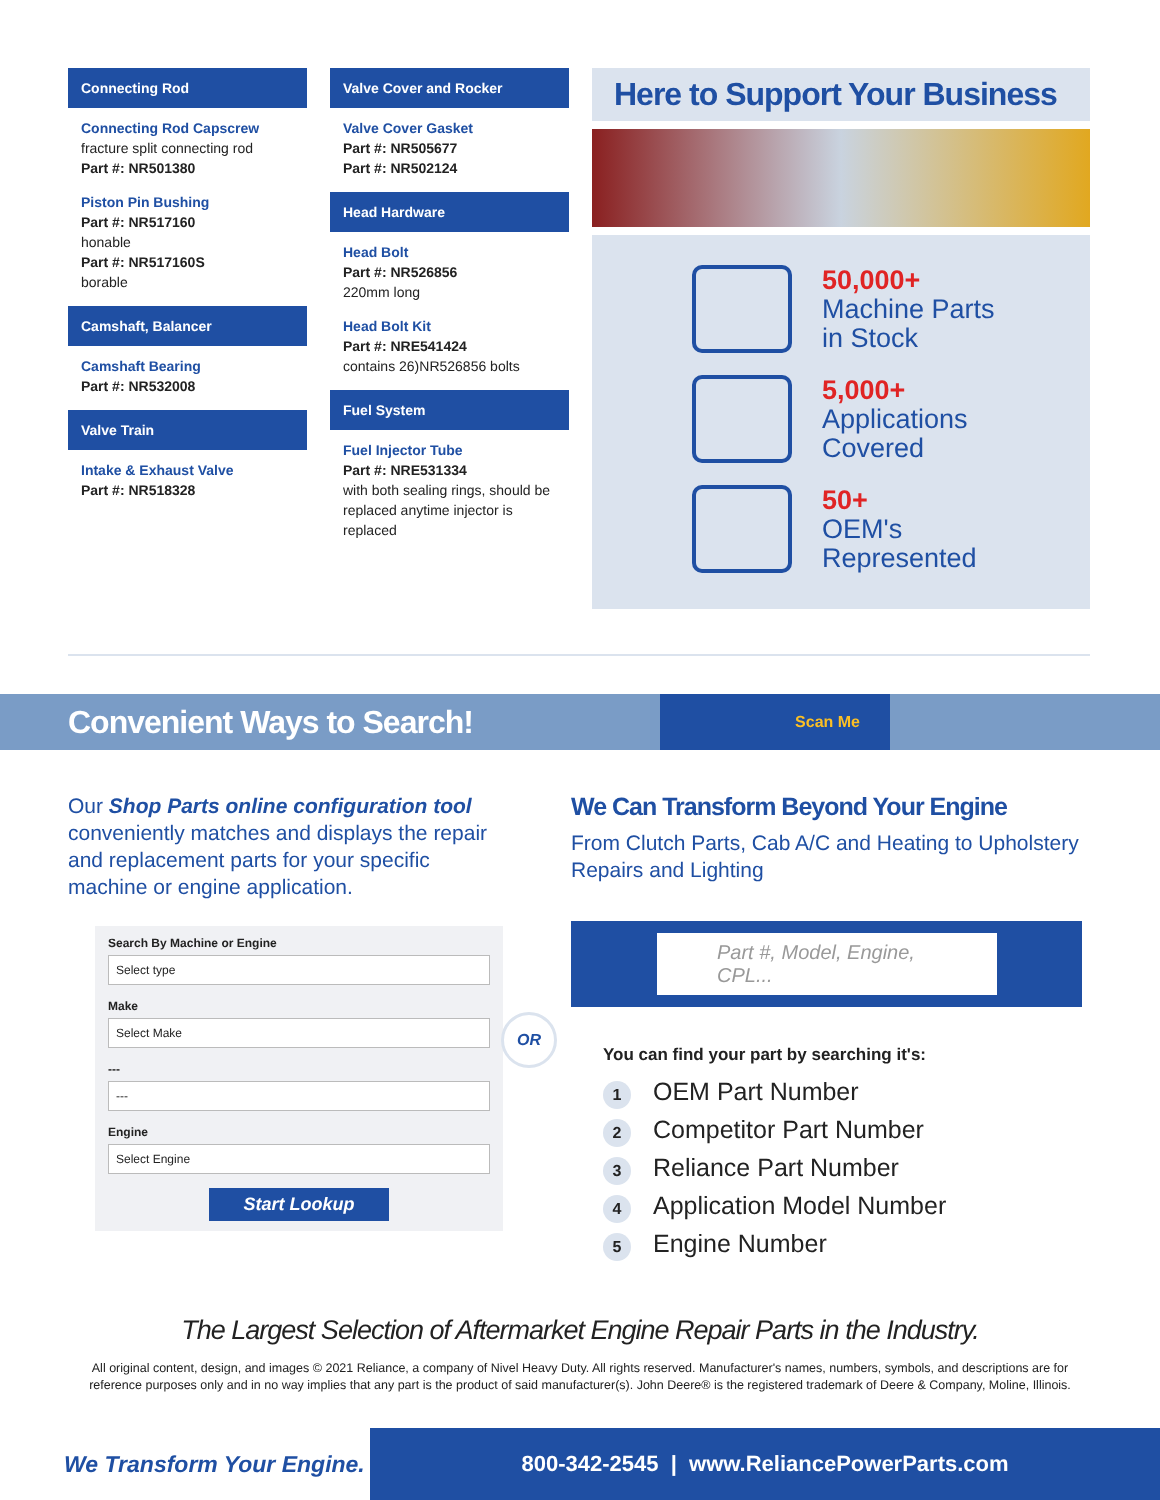Connecting Rod
Connecting Rod Capscrew
fracture split connecting rod
Part #: NR501380
Piston Pin Bushing
Part #: NR517160
honable
Part #: NR517160S
borable
Camshaft, Balancer
Camshaft Bearing
Part #: NR532008
Valve Train
Intake & Exhaust Valve
Part #: NR518328
Valve Cover and Rocker
Valve Cover Gasket
Part #: NR505677
Part #: NR502124
Head Hardware
Head Bolt
Part #: NR526856
220mm long
Head Bolt Kit
Part #: NRE541424
contains 26)NR526856 bolts
Fuel System
Fuel Injector Tube
Part #: NRE531334
with both sealing rings, should be replaced anytime injector is replaced
Here to Support Your Business
50,000+
Machine Parts
in Stock
5,000+
Applications
Covered
50+
OEM's
Represented
Convenient Ways to Search!
Scan Me
Our Shop Parts online configuration tool conveniently matches and displays the repair and replacement parts for your specific machine or engine application.
Search By Machine or Engine
Select type
Make
Select Make
---
---
Engine
Select Engine
Start Lookup
OR
We Can Transform Beyond Your Engine
From Clutch Parts, Cab A/C and Heating to Upholstery Repairs and Lighting
Part #, Model, Engine, CPL...
You can find your part by searching it's:
1 OEM Part Number
2 Competitor Part Number
3 Reliance Part Number
4 Application Model Number
5 Engine Number
The Largest Selection of Aftermarket Engine Repair Parts in the Industry.
All original content, design, and images © 2021 Reliance, a company of Nivel Heavy Duty. All rights reserved. Manufacturer's names, numbers, symbols, and descriptions are for reference purposes only and in no way implies that any part is the product of said manufacturer(s). John Deere® is the registered trademark of Deere & Company, Moline, Illinois.
We Transform Your Engine.
800-342-2545 | www.ReliancePowerParts.com